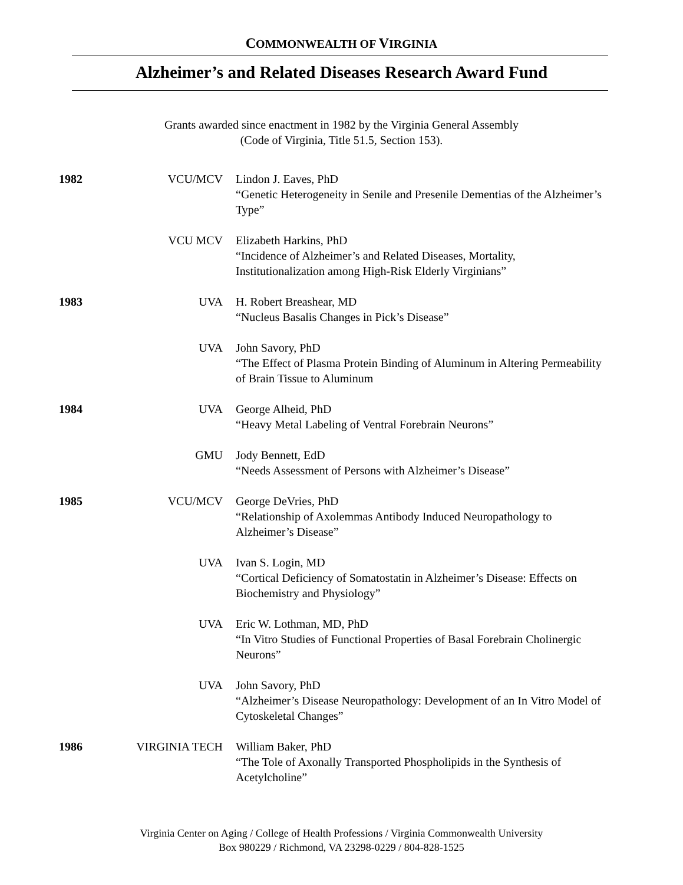COMMONWEALTH OF VIRGINIA
Alzheimer’s and Related Diseases Research Award Fund
Grants awarded since enactment in 1982 by the Virginia General Assembly
(Code of Virginia, Title 51.5, Section 153).
| 1982 | VCU/MCV | Lindon J. Eaves, PhD “Genetic Heterogeneity in Senile and Presenile Dementias of the Alzheimer’s Type” |
| | VCU MCV | Elizabeth Harkins, PhD “Incidence of Alzheimer’s and Related Diseases, Mortality, Institutionalization among High-Risk Elderly Virginians” |
| 1983 | UVA | H. Robert Breashear, MD “Nucleus Basalis Changes in Pick’s Disease” |
| | UVA | John Savory, PhD “The Effect of Plasma Protein Binding of Aluminum in Altering Permeability of Brain Tissue to Aluminum |
| 1984 | UVA | George Alheid, PhD “Heavy Metal Labeling of Ventral Forebrain Neurons” |
| | GMU | Jody Bennett, EdD “Needs Assessment of Persons with Alzheimer’s Disease” |
| 1985 | VCU/MCV | George DeVries, PhD “Relationship of Axolemmas Antibody Induced Neuropathology to Alzheimer’s Disease” |
| | UVA | Ivan S. Login, MD “Cortical Deficiency of Somatostatin in Alzheimer’s Disease: Effects on Biochemistry and Physiology” |
| | UVA | Eric W. Lothman, MD, PhD “In Vitro Studies of Functional Properties of Basal Forebrain Cholinergic Neurons” |
| | UVA | John Savory, PhD “Alzheimer’s Disease Neuropathology: Development of an In Vitro Model of Cytoskeletal Changes” |
| 1986 | VIRGINIA TECH | William Baker, PhD “The Tole of Axonally Transported Phospholipids in the Synthesis of Acetylcholine” |
Virginia Center on Aging / College of Health Professions / Virginia Commonwealth University
Box 980229 / Richmond, VA 23298-0229 / 804-828-1525